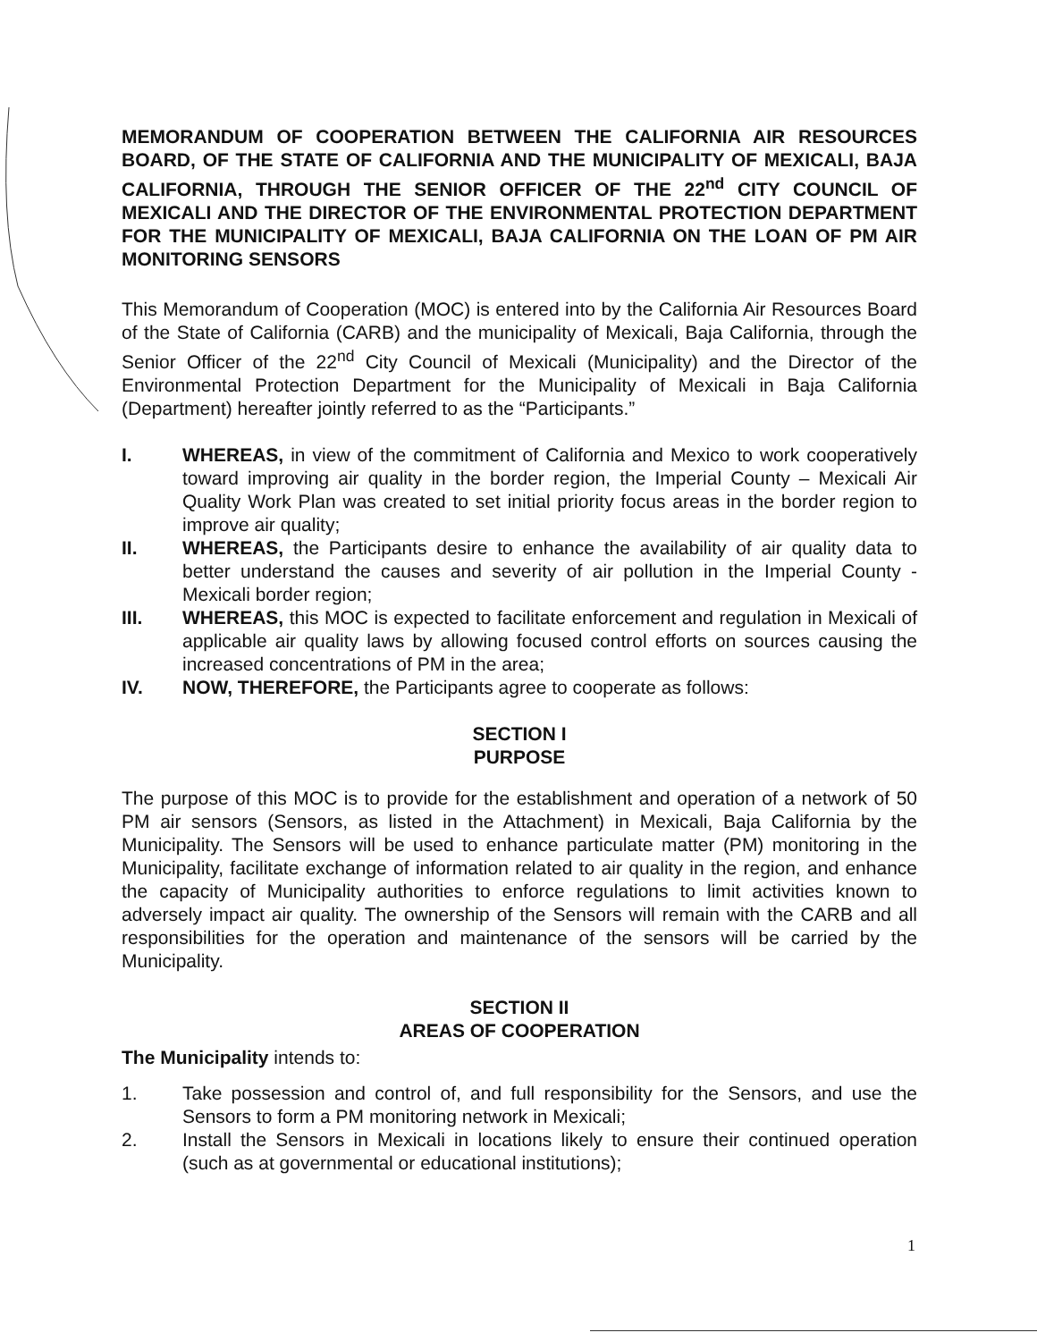MEMORANDUM OF COOPERATION BETWEEN THE CALIFORNIA AIR RESOURCES BOARD, OF THE STATE OF CALIFORNIA AND THE MUNICIPALITY OF MEXICALI, BAJA CALIFORNIA, THROUGH THE SENIOR OFFICER OF THE 22<sup>nd</sup> CITY COUNCIL OF MEXICALI AND THE DIRECTOR OF THE ENVIRONMENTAL PROTECTION DEPARTMENT FOR THE MUNICIPALITY OF MEXICALI, BAJA CALIFORNIA ON THE LOAN OF PM AIR MONITORING SENSORS
This Memorandum of Cooperation (MOC) is entered into by the California Air Resources Board of the State of California (CARB) and the municipality of Mexicali, Baja California, through the Senior Officer of the 22<sup>nd</sup> City Council of Mexicali (Municipality) and the Director of the Environmental Protection Department for the Municipality of Mexicali in Baja California (Department) hereafter jointly referred to as the “Participants.”
I. WHEREAS, in view of the commitment of California and Mexico to work cooperatively toward improving air quality in the border region, the Imperial County – Mexicali Air Quality Work Plan was created to set initial priority focus areas in the border region to improve air quality;
II. WHEREAS, the Participants desire to enhance the availability of air quality data to better understand the causes and severity of air pollution in the Imperial County - Mexicali border region;
III. WHEREAS, this MOC is expected to facilitate enforcement and regulation in Mexicali of applicable air quality laws by allowing focused control efforts on sources causing the increased concentrations of PM in the area;
IV. NOW, THEREFORE, the Participants agree to cooperate as follows:
SECTION I
PURPOSE
The purpose of this MOC is to provide for the establishment and operation of a network of 50 PM air sensors (Sensors, as listed in the Attachment) in Mexicali, Baja California by the Municipality. The Sensors will be used to enhance particulate matter (PM) monitoring in the Municipality, facilitate exchange of information related to air quality in the region, and enhance the capacity of Municipality authorities to enforce regulations to limit activities known to adversely impact air quality. The ownership of the Sensors will remain with the CARB and all responsibilities for the operation and maintenance of the sensors will be carried by the Municipality.
SECTION II
AREAS OF COOPERATION
The Municipality intends to:
1. Take possession and control of, and full responsibility for the Sensors, and use the Sensors to form a PM monitoring network in Mexicali;
2. Install the Sensors in Mexicali in locations likely to ensure their continued operation (such as at governmental or educational institutions);
1